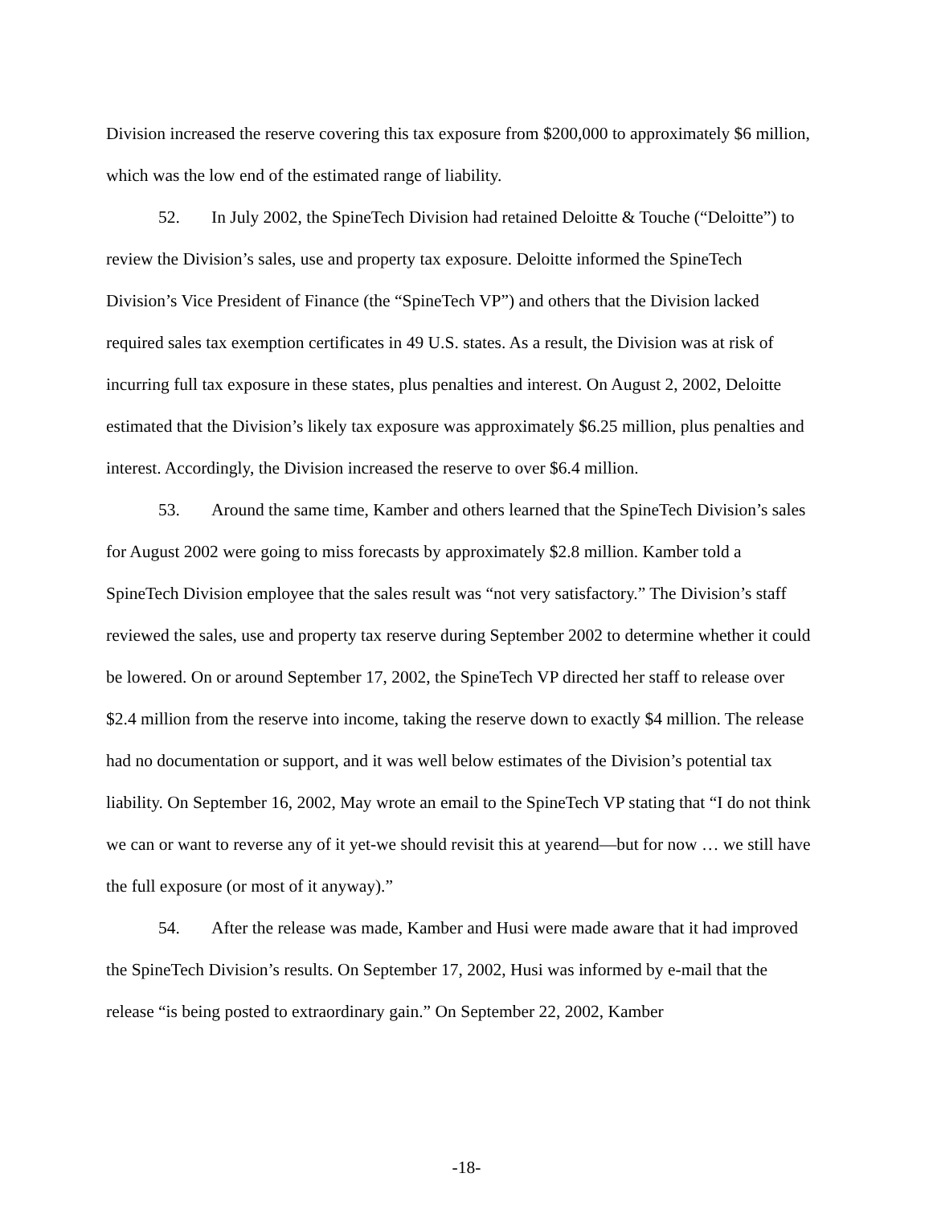Division increased the reserve covering this tax exposure from $200,000 to approximately $6 million, which was the low end of the estimated range of liability.
52. In July 2002, the SpineTech Division had retained Deloitte & Touche (“Deloitte”) to review the Division’s sales, use and property tax exposure. Deloitte informed the SpineTech Division’s Vice President of Finance (the “SpineTech VP”) and others that the Division lacked required sales tax exemption certificates in 49 U.S. states. As a result, the Division was at risk of incurring full tax exposure in these states, plus penalties and interest. On August 2, 2002, Deloitte estimated that the Division’s likely tax exposure was approximately $6.25 million, plus penalties and interest. Accordingly, the Division increased the reserve to over $6.4 million.
53. Around the same time, Kamber and others learned that the SpineTech Division’s sales for August 2002 were going to miss forecasts by approximately $2.8 million. Kamber told a SpineTech Division employee that the sales result was “not very satisfactory.” The Division’s staff reviewed the sales, use and property tax reserve during September 2002 to determine whether it could be lowered. On or around September 17, 2002, the SpineTech VP directed her staff to release over $2.4 million from the reserve into income, taking the reserve down to exactly $4 million. The release had no documentation or support, and it was well below estimates of the Division’s potential tax liability. On September 16, 2002, May wrote an email to the SpineTech VP stating that “I do not think we can or want to reverse any of it yet-we should revisit this at yearend—but for now … we still have the full exposure (or most of it anyway).”
54. After the release was made, Kamber and Husi were made aware that it had improved the SpineTech Division’s results. On September 17, 2002, Husi was informed by e-mail that the release “is being posted to extraordinary gain.” On September 22, 2002, Kamber
-18-